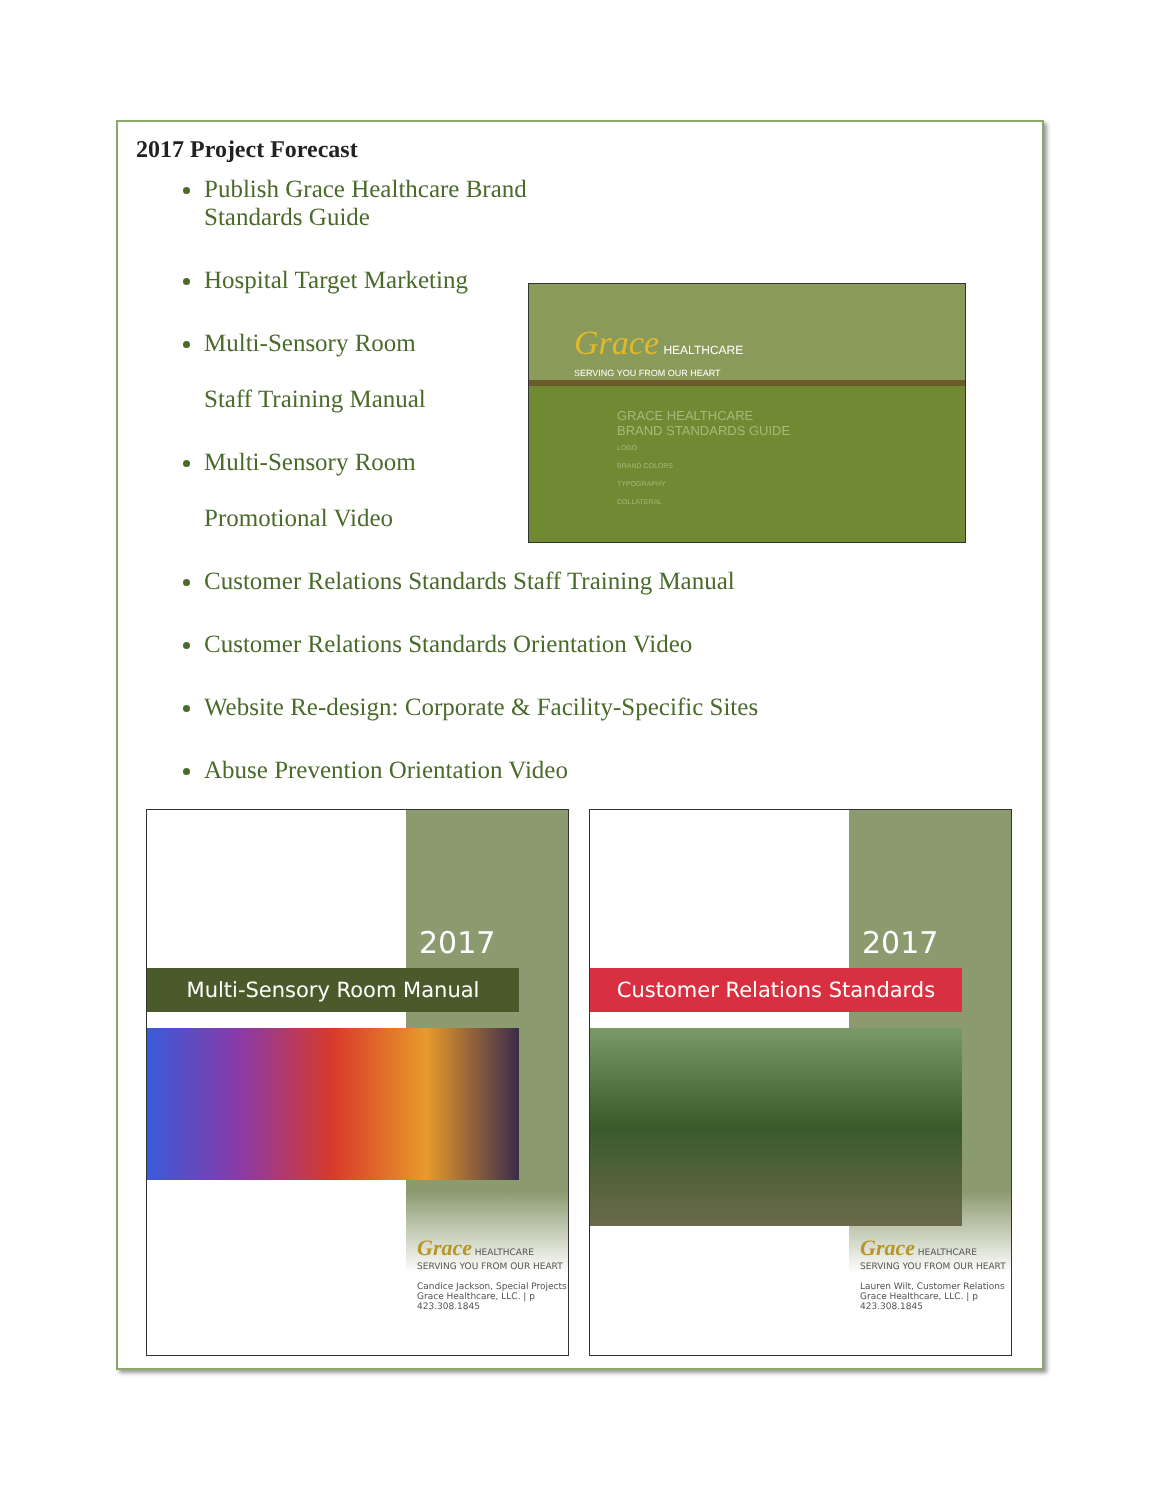2017 Project Forecast
Publish Grace Healthcare Brand Standards Guide
Hospital Target Marketing
Multi-Sensory Room
Staff Training Manual
Multi-Sensory Room
Promotional Video
Grace HEALTHCARE
SERVING YOU FROM OUR HEART
GRACE HEALTHCARE
BRAND STANDARDS GUIDE
LOGO
BRAND COLORS
TYPOGRAPHY
COLLATERAL
Customer Relations Standards Staff Training Manual
Customer Relations Standards Orientation Video
Website Re-design: Corporate & Facility-Specific Sites
Abuse Prevention Orientation Video
2017
Multi-Sensory Room Manual
Grace HEALTHCARE
SERVING YOU FROM OUR HEART
Candice Jackson, Special Projects
Grace Healthcare, LLC. | p 423.308.1845
2017
Customer Relations Standards
Grace HEALTHCARE
SERVING YOU FROM OUR HEART
Lauren Wilt, Customer Relations
Grace Healthcare, LLC. | p 423.308.1845